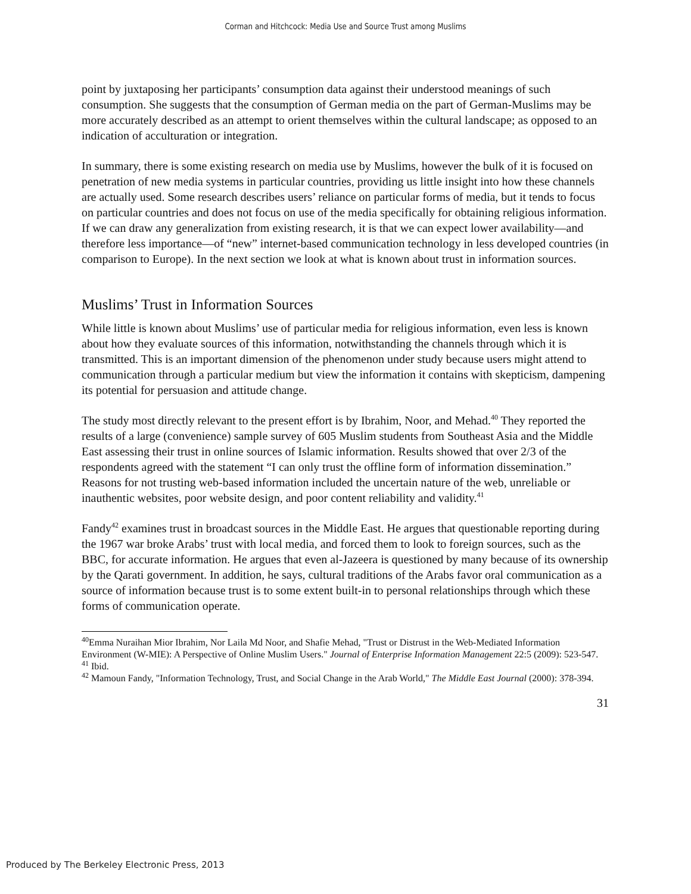Corman and Hitchcock: Media Use and Source Trust among Muslims
point by juxtaposing her participants’ consumption data against their understood meanings of such consumption. She suggests that the consumption of German media on the part of German-Muslims may be more accurately described as an attempt to orient themselves within the cultural landscape; as opposed to an indication of acculturation or integration.
In summary, there is some existing research on media use by Muslims, however the bulk of it is focused on penetration of new media systems in particular countries, providing us little insight into how these channels are actually used. Some research describes users’ reliance on particular forms of media, but it tends to focus on particular countries and does not focus on use of the media specifically for obtaining religious information. If we can draw any generalization from existing research, it is that we can expect lower availability—and therefore less importance—of “new” internet-based communication technology in less developed countries (in comparison to Europe). In the next section we look at what is known about trust in information sources.
Muslims’ Trust in Information Sources
While little is known about Muslims’ use of particular media for religious information, even less is known about how they evaluate sources of this information, notwithstanding the channels through which it is transmitted. This is an important dimension of the phenomenon under study because users might attend to communication through a particular medium but view the information it contains with skepticism, dampening its potential for persuasion and attitude change.
The study most directly relevant to the present effort is by Ibrahim, Noor, and Mehad.<sup>40</sup> They reported the results of a large (convenience) sample survey of 605 Muslim students from Southeast Asia and the Middle East assessing their trust in online sources of Islamic information. Results showed that over 2/3 of the respondents agreed with the statement “I can only trust the offline form of information dissemination.” Reasons for not trusting web-based information included the uncertain nature of the web, unreliable or inauthentic websites, poor website design, and poor content reliability and validity.<sup>41</sup>
Fandy<sup>42</sup> examines trust in broadcast sources in the Middle East. He argues that questionable reporting during the 1967 war broke Arabs’ trust with local media, and forced them to look to foreign sources, such as the BBC, for accurate information. He argues that even al-Jazeera is questioned by many because of its ownership by the Qarati government. In addition, he says, cultural traditions of the Arabs favor oral communication as a source of information because trust is to some extent built-in to personal relationships through which these forms of communication operate.
<sup>40</sup> Emma Nuraihan Mior Ibrahim, Nor Laila Md Noor, and Shafie Mehad, "Trust or Distrust in the Web-Mediated Information Environment (W-MIE): A Perspective of Online Muslim Users." Journal of Enterprise Information Management 22:5 (2009): 523-547.
<sup>41</sup> Ibid.
<sup>42</sup> Mamoun Fandy, "Information Technology, Trust, and Social Change in the Arab World," The Middle East Journal (2000): 378-394.
31
Produced by The Berkeley Electronic Press, 2013